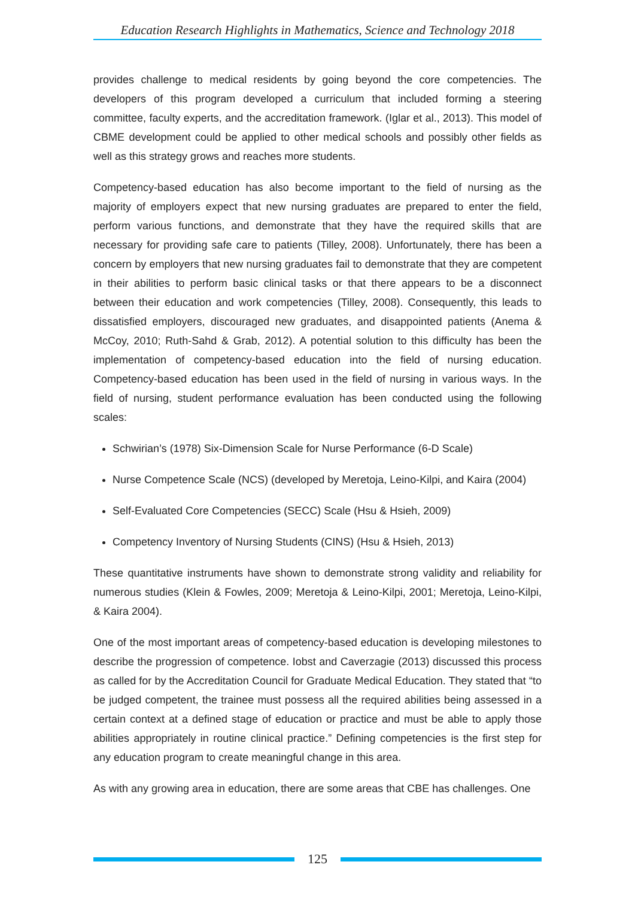Education Research Highlights in Mathematics, Science and Technology 2018
provides challenge to medical residents by going beyond the core competencies. The developers of this program developed a curriculum that included forming a steering committee, faculty experts, and the accreditation framework. (Iglar et al., 2013). This model of CBME development could be applied to other medical schools and possibly other fields as well as this strategy grows and reaches more students.
Competency-based education has also become important to the field of nursing as the majority of employers expect that new nursing graduates are prepared to enter the field, perform various functions, and demonstrate that they have the required skills that are necessary for providing safe care to patients (Tilley, 2008). Unfortunately, there has been a concern by employers that new nursing graduates fail to demonstrate that they are competent in their abilities to perform basic clinical tasks or that there appears to be a disconnect between their education and work competencies (Tilley, 2008). Consequently, this leads to dissatisfied employers, discouraged new graduates, and disappointed patients (Anema & McCoy, 2010; Ruth-Sahd & Grab, 2012). A potential solution to this difficulty has been the implementation of competency-based education into the field of nursing education. Competency-based education has been used in the field of nursing in various ways. In the field of nursing, student performance evaluation has been conducted using the following scales:
Schwirian’s (1978) Six-Dimension Scale for Nurse Performance (6-D Scale)
Nurse Competence Scale (NCS) (developed by Meretoja, Leino-Kilpi, and Kaira (2004)
Self-Evaluated Core Competencies (SECC) Scale (Hsu & Hsieh, 2009)
Competency Inventory of Nursing Students (CINS) (Hsu & Hsieh, 2013)
These quantitative instruments have shown to demonstrate strong validity and reliability for numerous studies (Klein & Fowles, 2009; Meretoja & Leino-Kilpi, 2001; Meretoja, Leino-Kilpi, & Kaira 2004).
One of the most important areas of competency-based education is developing milestones to describe the progression of competence. Iobst and Caverzagie (2013) discussed this process as called for by the Accreditation Council for Graduate Medical Education. They stated that “to be judged competent, the trainee must possess all the required abilities being assessed in a certain context at a defined stage of education or practice and must be able to apply those abilities appropriately in routine clinical practice.” Defining competencies is the first step for any education program to create meaningful change in this area.
As with any growing area in education, there are some areas that CBE has challenges. One
125